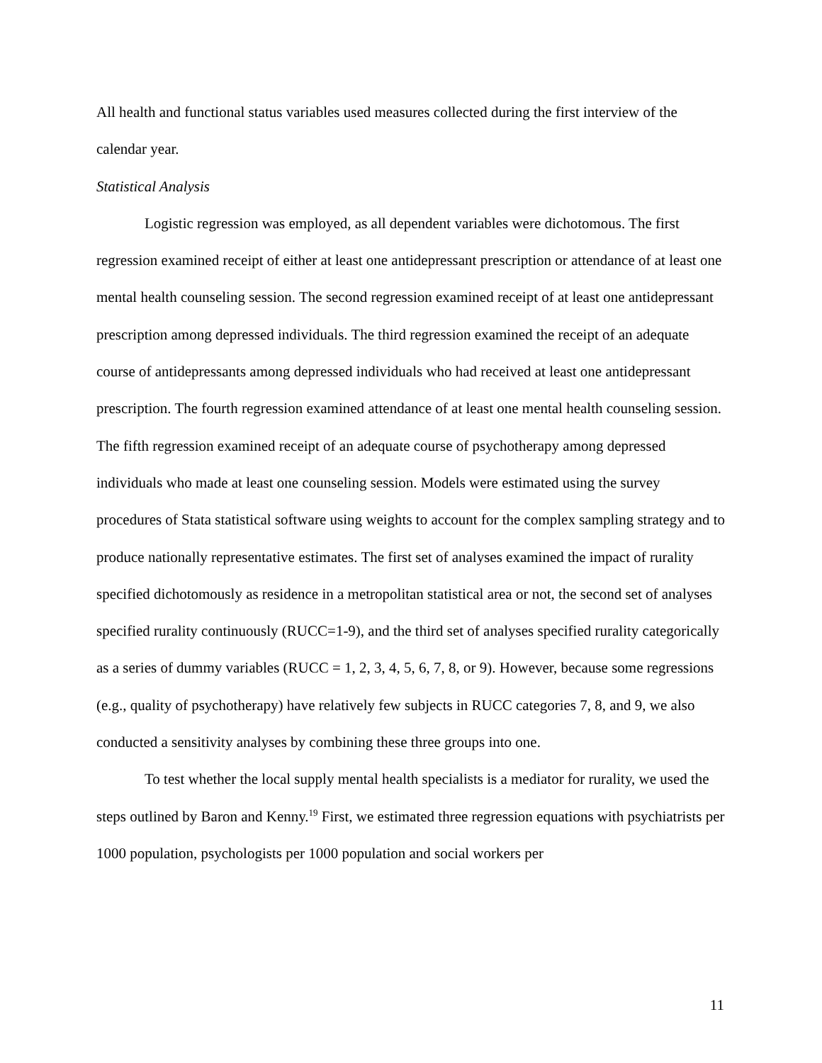All health and functional status variables used measures collected during the first interview of the calendar year.
Statistical Analysis
Logistic regression was employed, as all dependent variables were dichotomous. The first regression examined receipt of either at least one antidepressant prescription or attendance of at least one mental health counseling session. The second regression examined receipt of at least one antidepressant prescription among depressed individuals. The third regression examined the receipt of an adequate course of antidepressants among depressed individuals who had received at least one antidepressant prescription. The fourth regression examined attendance of at least one mental health counseling session. The fifth regression examined receipt of an adequate course of psychotherapy among depressed individuals who made at least one counseling session. Models were estimated using the survey procedures of Stata statistical software using weights to account for the complex sampling strategy and to produce nationally representative estimates. The first set of analyses examined the impact of rurality specified dichotomously as residence in a metropolitan statistical area or not, the second set of analyses specified rurality continuously (RUCC=1-9), and the third set of analyses specified rurality categorically as a series of dummy variables (RUCC = 1, 2, 3, 4, 5, 6, 7, 8, or 9). However, because some regressions (e.g., quality of psychotherapy) have relatively few subjects in RUCC categories 7, 8, and 9, we also conducted a sensitivity analyses by combining these three groups into one.
To test whether the local supply mental health specialists is a mediator for rurality, we used the steps outlined by Baron and Kenny.<sup>19</sup> First, we estimated three regression equations with psychiatrists per 1000 population, psychologists per 1000 population and social workers per
11